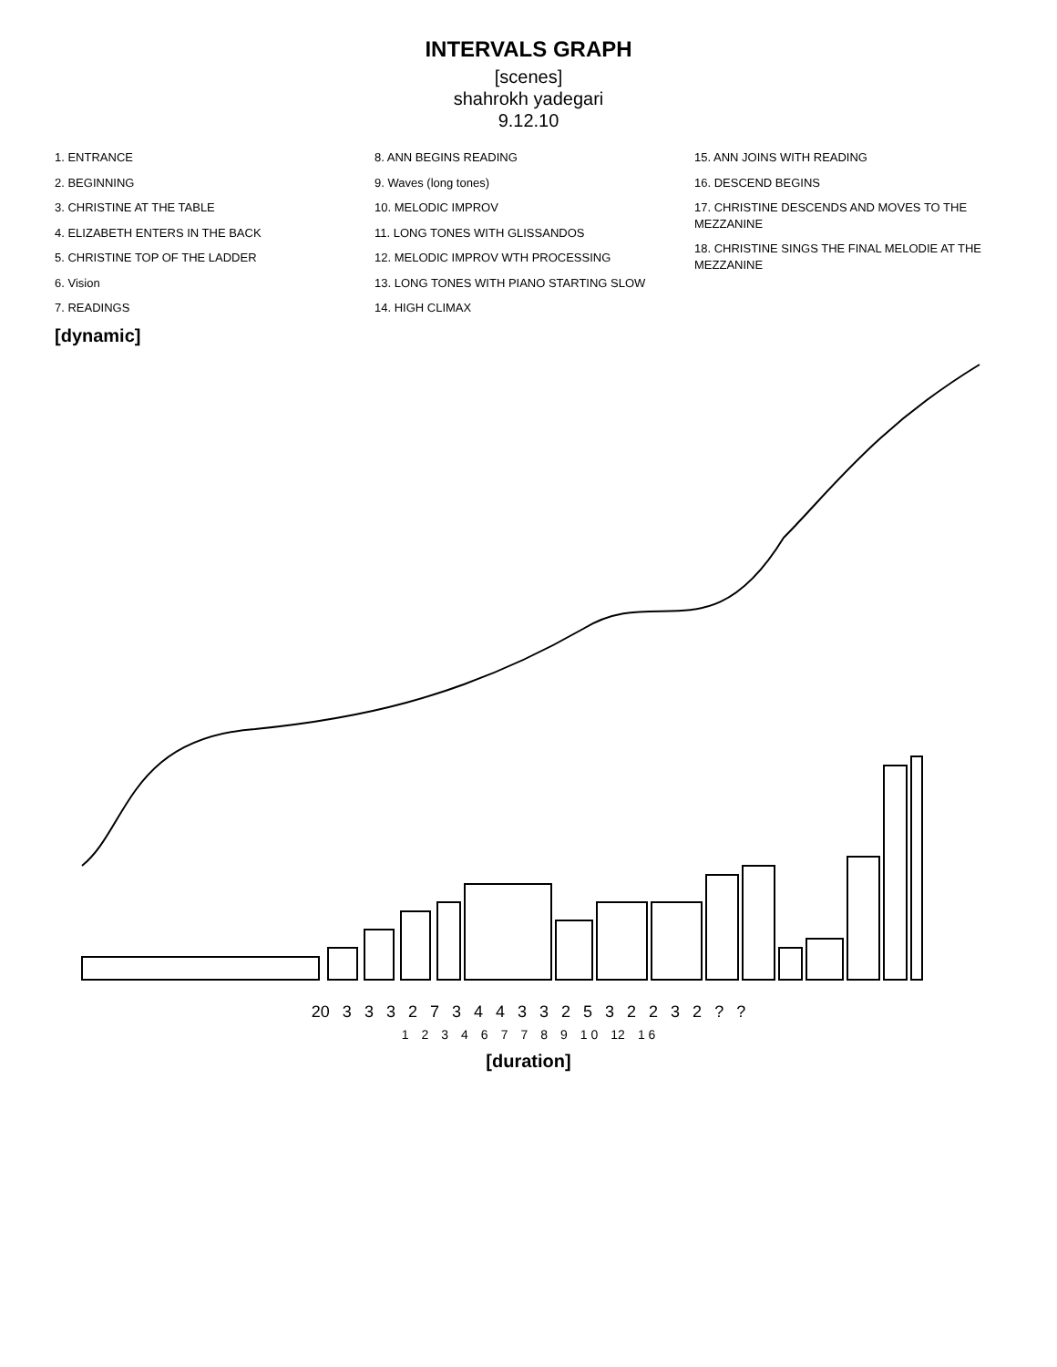INTERVALS GRAPH
[scenes]
shahrokh yadegari
9.12.10
1. ENTRANCE
2. BEGINNING
3. CHRISTINE AT THE TABLE
4. ELIZABETH ENTERS IN THE BACK
5. CHRISTINE TOP OF THE LADDER
6. Vision
7. READINGS
8. ANN BEGINS READING
9. Waves (long tones)
10. MELODIC IMPROV
11. LONG TONES WITH GLISSANDOS
12. MELODIC IMPROV WTH PROCESSING
13. LONG TONES WITH PIANO STARTING SLOW
14. HIGH CLIMAX
15. ANN JOINS WITH READING
16. DESCEND BEGINS
17. CHRISTINE DESCENDS AND MOVES TO THE MEZZANINE
18. CHRISTINE SINGS THE FINAL MELODIE AT THE MEZZANINE
[dynamic]
20 3 3 3 2 7 3 4 4 3 3 2 5 3 2 2 3 2 ? ?
1 2 3 4 6 7 7 8 9 1 0 12 1 6
[duration]